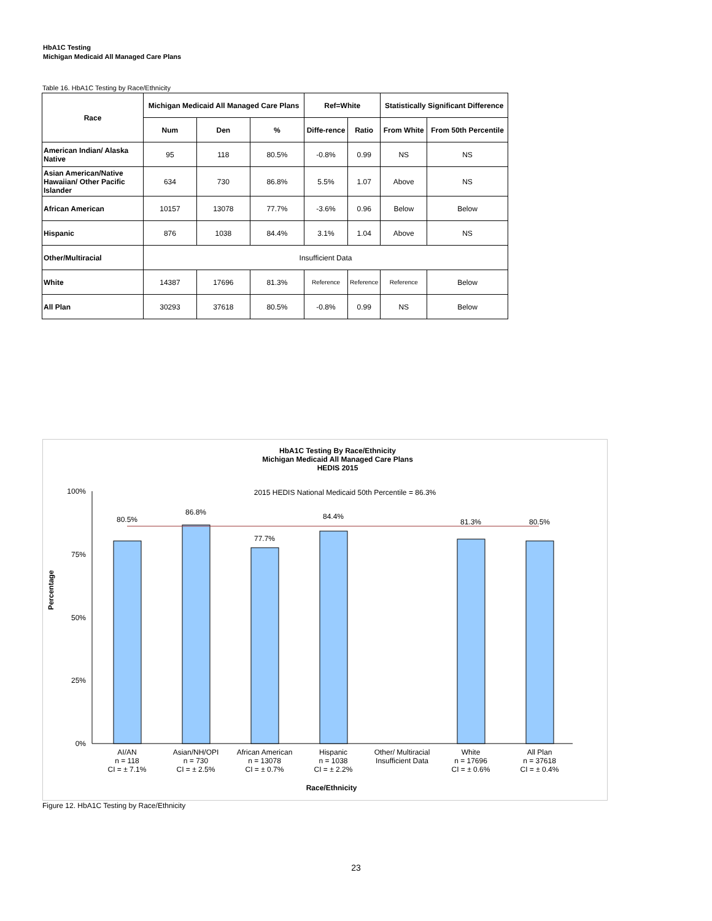HbA1C Testing
Michigan Medicaid All Managed Care Plans
Table 16. HbA1C Testing by Race/Ethnicity
| Race | Michigan Medicaid All Managed Care Plans | | | Ref=White | | Statistically Significant Difference | |
| --- | --- | --- | --- | --- | --- | --- | --- |
| | Num | Den | % | Diffe-rence | Ratio | From White | From 50th Percentile |
| American Indian/ Alaska Native | 95 | 118 | 80.5% | -0.8% | 0.99 | NS | NS |
| Asian American/Native Hawaiian/ Other Pacific Islander | 634 | 730 | 86.8% | 5.5% | 1.07 | Above | NS |
| African American | 10157 | 13078 | 77.7% | -3.6% | 0.96 | Below | Below |
| Hispanic | 876 | 1038 | 84.4% | 3.1% | 1.04 | Above | NS |
| Other/Multiracial | Insufficient Data | | | | | | |
| White | 14387 | 17696 | 81.3% | Reference | Reference | Reference | Below |
| All Plan | 30293 | 37618 | 80.5% | -0.8% | 0.99 | NS | Below |
HbA1C Testing By Race/Ethnicity
Michigan Medicaid All Managed Care Plans
HEDIS 2015
2015 HEDIS National Medicaid 50th Percentile = 86.3%
100%
75%
50%
25%
0%
Percentage
80.5%
86.8%
77.7%
84.4%
81.3%
80.5%
AI/AN
n = 118
CI = ± 7.1%
Asian/NH/OPI
n = 730
CI = ± 2.5%
African American
n = 13078
CI = ± 0.7%
Hispanic
n = 1038
CI = ± 2.2%
Other/ Multiracial
Insufficient Data
White
n = 17696
CI = ± 0.6%
All Plan
n = 37618
CI = ± 0.4%
Race/Ethnicity
Figure 12. HbA1C Testing by Race/Ethnicity
23